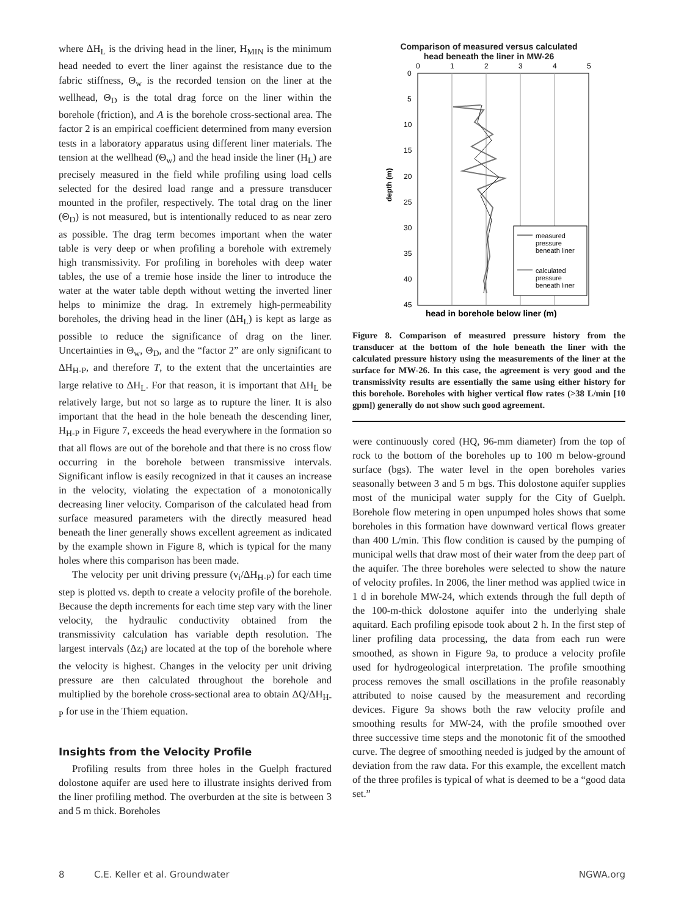where ΔH<sub>L</sub> is the driving head in the liner, H<sub>MIN</sub> is the minimum head needed to evert the liner against the resistance due to the fabric stiffness, Θ<sub>w</sub> is the recorded tension on the liner at the wellhead, Θ<sub>D</sub> is the total drag force on the liner within the borehole (friction), and A is the borehole cross-sectional area. The factor 2 is an empirical coefficient determined from many eversion tests in a laboratory apparatus using different liner materials. The tension at the wellhead (Θ<sub>w</sub>) and the head inside the liner (H<sub>L</sub>) are precisely measured in the field while profiling using load cells selected for the desired load range and a pressure transducer mounted in the profiler, respectively. The total drag on the liner (Θ<sub>D</sub>) is not measured, but is intentionally reduced to as near zero as possible. The drag term becomes important when the water table is very deep or when profiling a borehole with extremely high transmissivity. For profiling in boreholes with deep water tables, the use of a tremie hose inside the liner to introduce the water at the water table depth without wetting the inverted liner helps to minimize the drag. In extremely high-permeability boreholes, the driving head in the liner (ΔH<sub>L</sub>) is kept as large as possible to reduce the significance of drag on the liner. Uncertainties in Θ<sub>w</sub>, Θ<sub>D</sub>, and the “factor 2” are only significant to ΔH<sub>H-P</sub>, and therefore T, to the extent that the uncertainties are large relative to ΔH<sub>L</sub>. For that reason, it is important that ΔH<sub>L</sub> be relatively large, but not so large as to rupture the liner. It is also important that the head in the hole beneath the descending liner, H<sub>H-P</sub> in Figure 7, exceeds the head everywhere in the formation so that all flows are out of the borehole and that there is no cross flow occurring in the borehole between transmissive intervals. Significant inflow is easily recognized in that it causes an increase in the velocity, violating the expectation of a monotonically decreasing liner velocity. Comparison of the calculated head from surface measured parameters with the directly measured head beneath the liner generally shows excellent agreement as indicated by the example shown in Figure 8, which is typical for the many holes where this comparison has been made.
The velocity per unit driving pressure (v<sub>i</sub>/ΔH<sub>H-P</sub>) for each time step is plotted vs. depth to create a velocity profile of the borehole. Because the depth increments for each time step vary with the liner velocity, the hydraulic conductivity obtained from the transmissivity calculation has variable depth resolution. The largest intervals (Δz<sub>i</sub>) are located at the top of the borehole where the velocity is highest. Changes in the velocity per unit driving pressure are then calculated throughout the borehole and multiplied by the borehole cross-sectional area to obtain ΔQ/ΔH<sub>H-P</sub> for use in the Thiem equation.
Insights from the Velocity Profile
Profiling results from three holes in the Guelph fractured dolostone aquifer are used here to illustrate insights derived from the liner profiling method. The overburden at the site is between 3 and 5 m thick. Boreholes
Comparison of measured versus calculated
head beneath the liner in MW-26
0
1
2
3
4
5
0
5
10
15
20
25
30
35
40
45
depth (m)
measured
pressure
beneath liner
calculated
pressure
beneath liner
head in borehole below liner (m)
Figure 8. Comparison of measured pressure history from the transducer at the bottom of the hole beneath the liner with the calculated pressure history using the measurements of the liner at the surface for MW-26. In this case, the agreement is very good and the transmissivity results are essentially the same using either history for this borehole. Boreholes with higher vertical flow rates (>38 L/min [10 gpm]) generally do not show such good agreement.
were continuously cored (HQ, 96-mm diameter) from the top of rock to the bottom of the boreholes up to 100 m below-ground surface (bgs). The water level in the open boreholes varies seasonally between 3 and 5 m bgs. This dolostone aquifer supplies most of the municipal water supply for the City of Guelph. Borehole flow metering in open unpumped holes shows that some boreholes in this formation have downward vertical flows greater than 400 L/min. This flow condition is caused by the pumping of municipal wells that draw most of their water from the deep part of the aquifer. The three boreholes were selected to show the nature of velocity profiles. In 2006, the liner method was applied twice in 1 d in borehole MW-24, which extends through the full depth of the 100-m-thick dolostone aquifer into the underlying shale aquitard. Each profiling episode took about 2 h. In the first step of liner profiling data processing, the data from each run were smoothed, as shown in Figure 9a, to produce a velocity profile used for hydrogeological interpretation. The profile smoothing process removes the small oscillations in the profile reasonably attributed to noise caused by the measurement and recording devices. Figure 9a shows both the raw velocity profile and smoothing results for MW-24, with the profile smoothed over three successive time steps and the monotonic fit of the smoothed curve. The degree of smoothing needed is judged by the amount of deviation from the raw data. For this example, the excellent match of the three profiles is typical of what is deemed to be a “good data set.”
8 C.E. Keller et al. Groundwater NGWA.org